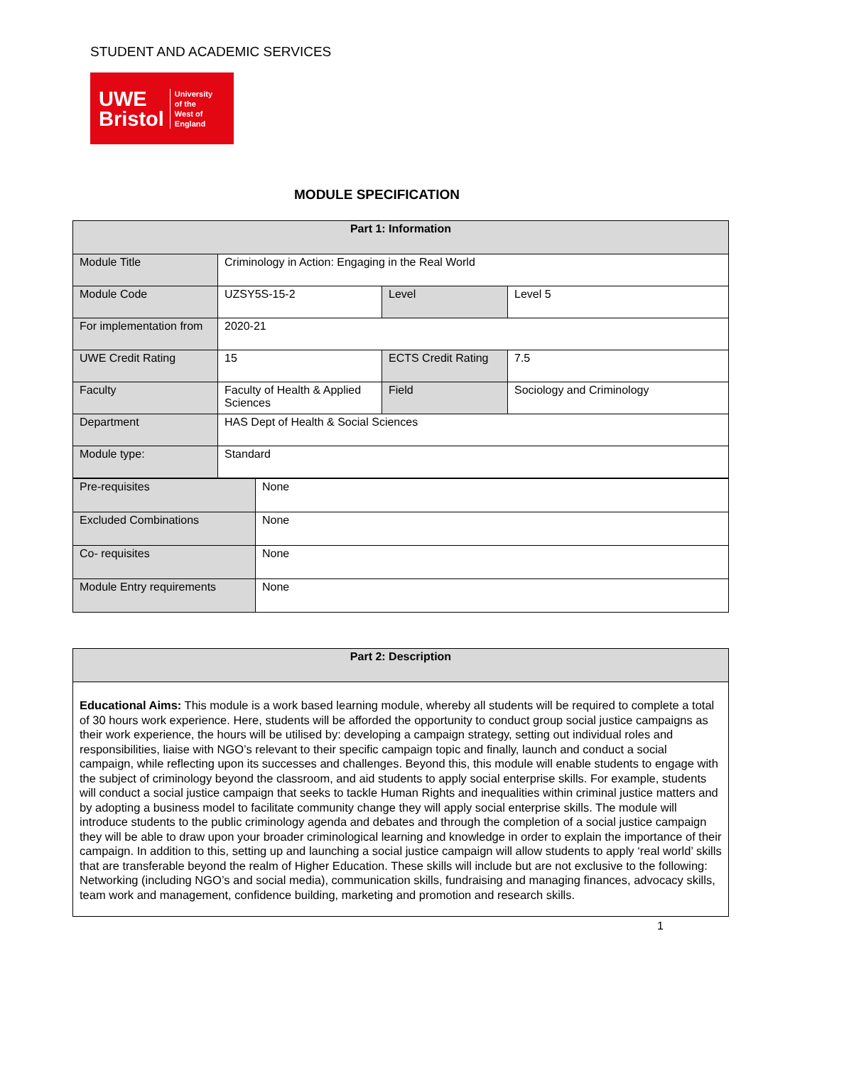STUDENT AND ACADEMIC SERVICES
UWE
Bristol
University
of the
West of
England
MODULE SPECIFICATION
| Part 1: Information | | | |
| --- | --- | --- | --- |
| Module Title | Criminology in Action: Engaging in the Real World | | |
| Module Code | UZSY5S-15-2 | Level | Level 5 |
| For implementation from | 2020-21 | | |
| UWE Credit Rating | 15 | ECTS Credit Rating | 7.5 |
| Faculty | Faculty of Health & Applied Sciences | Field | Sociology and Criminology |
| Department | HAS Dept of Health & Social Sciences | | |
| Module type: | Standard | | |
| Pre-requisites | None |
| Excluded Combinations | None |
| Co- requisites | None |
| Module Entry requirements | None |
| Part 2: Description |
| --- |
| Educational Aims: This module is a work based learning module, whereby all students will be required to complete a total of 30 hours work experience. Here, students will be afforded the opportunity to conduct group social justice campaigns as their work experience, the hours will be utilised by: developing a campaign strategy, setting out individual roles and responsibilities, liaise with NGO’s relevant to their specific campaign topic and finally, launch and conduct a social campaign, while reflecting upon its successes and challenges. Beyond this, this module will enable students to engage with the subject of criminology beyond the classroom, and aid students to apply social enterprise skills. For example, students will conduct a social justice campaign that seeks to tackle Human Rights and inequalities within criminal justice matters and by adopting a business model to facilitate community change they will apply social enterprise skills. The module will introduce students to the public criminology agenda and debates and through the completion of a social justice campaign they will be able to draw upon your broader criminological learning and knowledge in order to explain the importance of their campaign. In addition to this, setting up and launching a social justice campaign will allow students to apply ‘real world’ skills that are transferable beyond the realm of Higher Education. These skills will include but are not exclusive to the following: Networking (including NGO’s and social media), communication skills, fundraising and managing finances, advocacy skills, team work and management, confidence building, marketing and promotion and research skills. |
1